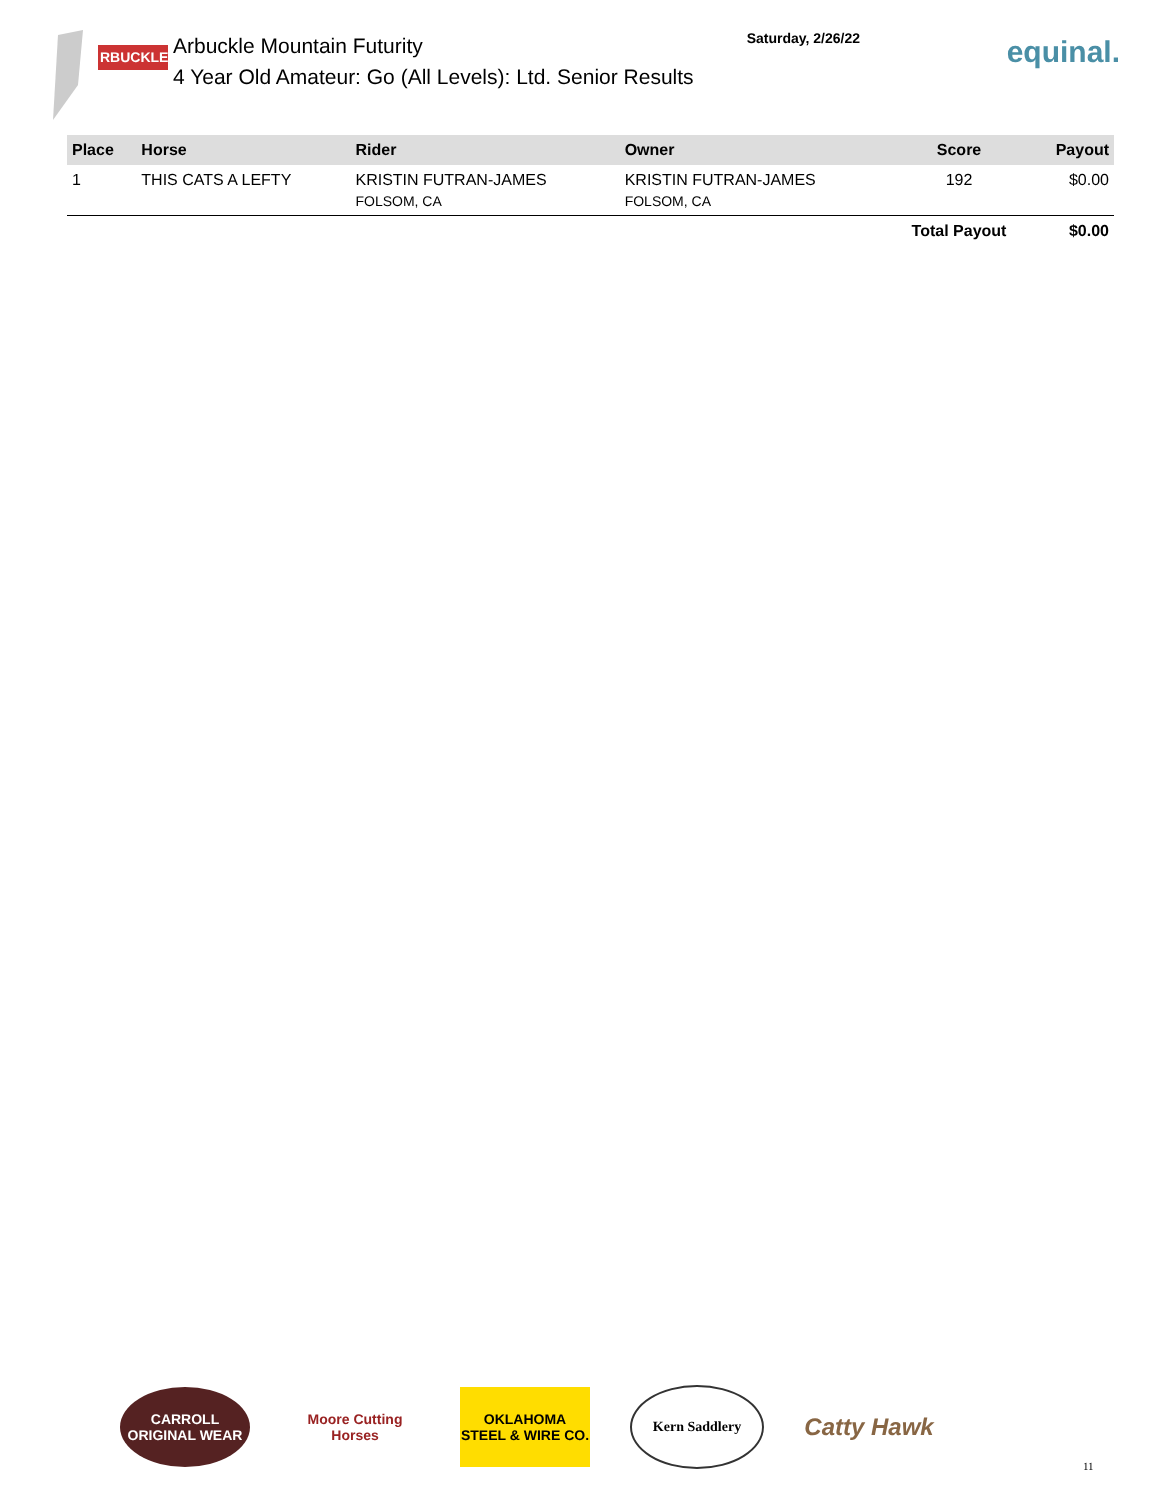RBUCKLE
Arbuckle Mountain Futurity
4 Year Old Amateur: Go (All Levels): Ltd. Senior Results
Saturday, 2/26/22
equinal.
| Place | Horse | Rider | Owner | Score | Payout |
| --- | --- | --- | --- | --- | --- |
| 1 | THIS CATS A LEFTY | KRISTIN FUTRAN-JAMES FOLSOM, CA | KRISTIN FUTRAN-JAMES FOLSOM, CA | 192 | $0.00 |
| | | | | Total Payout | $0.00 |
CARROLL ORIGINAL WEAR
Moore Cutting Horses
OKLAHOMA STEEL & WIRE CO.
Kern Saddlery
Catty Hawk
11